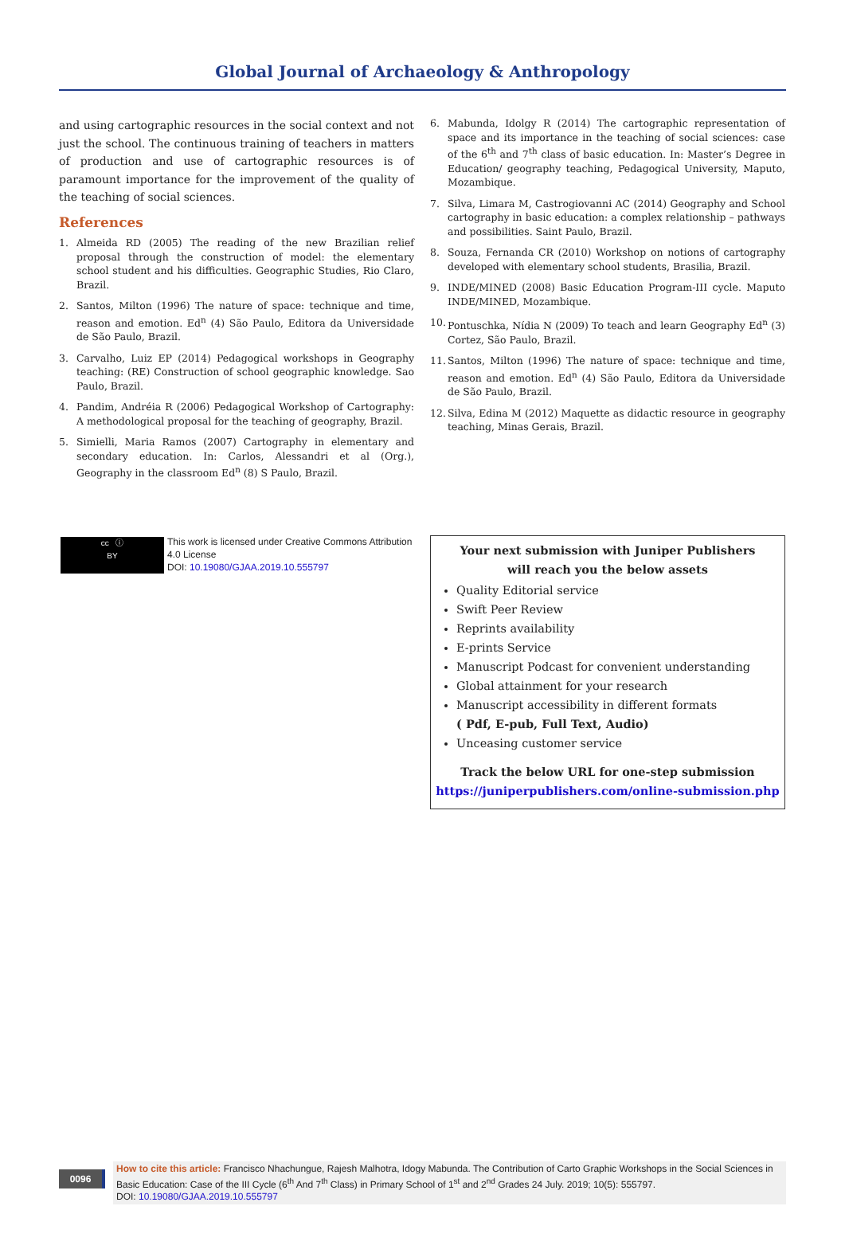Global Journal of Archaeology & Anthropology
and using cartographic resources in the social context and not just the school. The continuous training of teachers in matters of production and use of cartographic resources is of paramount importance for the improvement of the quality of the teaching of social sciences.
References
1. Almeida RD (2005) The reading of the new Brazilian relief proposal through the construction of model: the elementary school student and his difficulties. Geographic Studies, Rio Claro, Brazil.
2. Santos, Milton (1996) The nature of space: technique and time, reason and emotion. Ed<sup>n</sup> (4) São Paulo, Editora da Universidade de São Paulo, Brazil.
3. Carvalho, Luiz EP (2014) Pedagogical workshops in Geography teaching: (RE) Construction of school geographic knowledge. Sao Paulo, Brazil.
4. Pandim, Andréia R (2006) Pedagogical Workshop of Cartography: A methodological proposal for the teaching of geography, Brazil.
5. Simielli, Maria Ramos (2007) Cartography in elementary and secondary education. In: Carlos, Alessandri et al (Org.), Geography in the classroom Ed<sup>n</sup> (8) S Paulo, Brazil.
6. Mabunda, Idolgy R (2014) The cartographic representation of space and its importance in the teaching of social sciences: case of the 6<sup>th</sup> and 7<sup>th</sup> class of basic education. In: Master’s Degree in Education/ geography teaching, Pedagogical University, Maputo, Mozambique.
7. Silva, Limara M, Castrogiovanni AC (2014) Geography and School cartography in basic education: a complex relationship – pathways and possibilities. Saint Paulo, Brazil.
8. Souza, Fernanda CR (2010) Workshop on notions of cartography developed with elementary school students, Brasilia, Brazil.
9. INDE/MINED (2008) Basic Education Program-III cycle. Maputo INDE/MINED, Mozambique.
10. Pontuschka, Nídia N (2009) To teach and learn Geography Ed<sup>n</sup> (3) Cortez, São Paulo, Brazil.
11. Santos, Milton (1996) The nature of space: technique and time, reason and emotion. Ed<sup>n</sup> (4) São Paulo, Editora da Universidade de São Paulo, Brazil.
12. Silva, Edina M (2012) Maquette as didactic resource in geography teaching, Minas Gerais, Brazil.
cc ⓘ
BY
This work is licensed under Creative Commons Attribution 4.0 License
DOI: 10.19080/GJAA.2019.10.555797
Your next submission with Juniper Publishers
will reach you the below assets
Quality Editorial service
Swift Peer Review
Reprints availability
E-prints Service
Manuscript Podcast for convenient understanding
Global attainment for your research
Manuscript accessibility in different formats
( Pdf, E-pub, Full Text, Audio)
Unceasing customer service
Track the below URL for one-step submission
https://juniperpublishers.com/online-submission.php
0096
How to cite this article: Francisco Nhachungue, Rajesh Malhotra, Idogy Mabunda. The Contribution of Carto Graphic Workshops in the Social Sciences in Basic Education: Case of the III Cycle (6<sup>th</sup> And 7<sup>th</sup> Class) in Primary School of 1<sup>st</sup> and 2<sup>nd</sup> Grades 24 July. 2019; 10(5): 555797.
DOI: 10.19080/GJAA.2019.10.555797